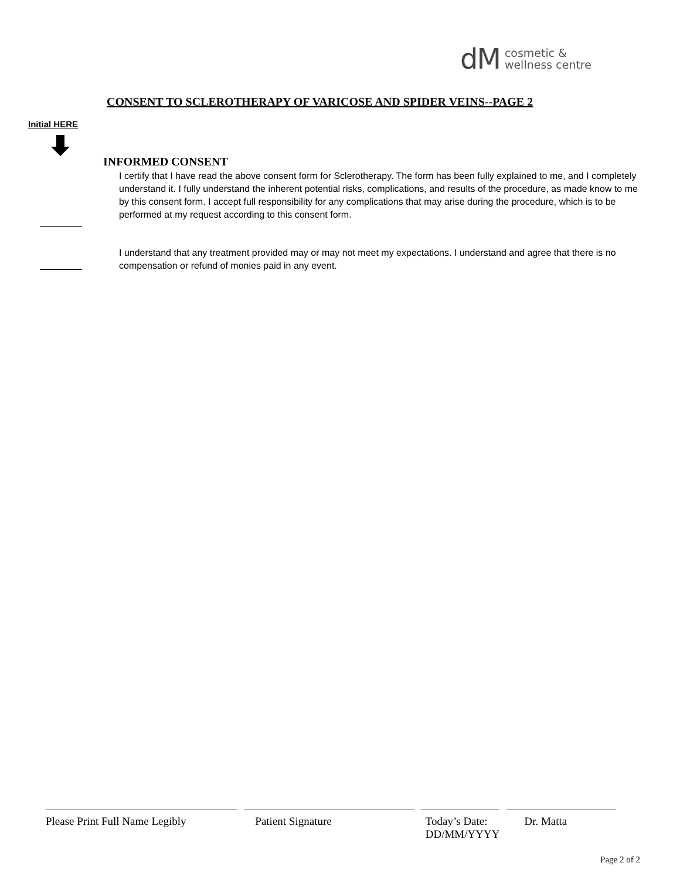dM cosmetic &
wellness centre
CONSENT TO SCLEROTHERAPY OF VARICOSE AND SPIDER VEINS--PAGE 2
Initial HERE
INFORMED CONSENT
I certify that I have read the above consent form for Sclerotherapy. The form has been fully explained to me, and I completely understand it. I fully understand the inherent potential risks, complications, and results of the procedure, as made know to me by this consent form. I accept full responsibility for any complications that may arise during the procedure, which is to be performed at my request according to this consent form.
I understand that any treatment provided may or may not meet my expectations. I understand and agree that there is no compensation or refund of monies paid in any event.
Please Print Full Name Legibly Patient Signature Today’s Date:
DD/MM/YYYY
Dr. Matta
Page 2 of 2